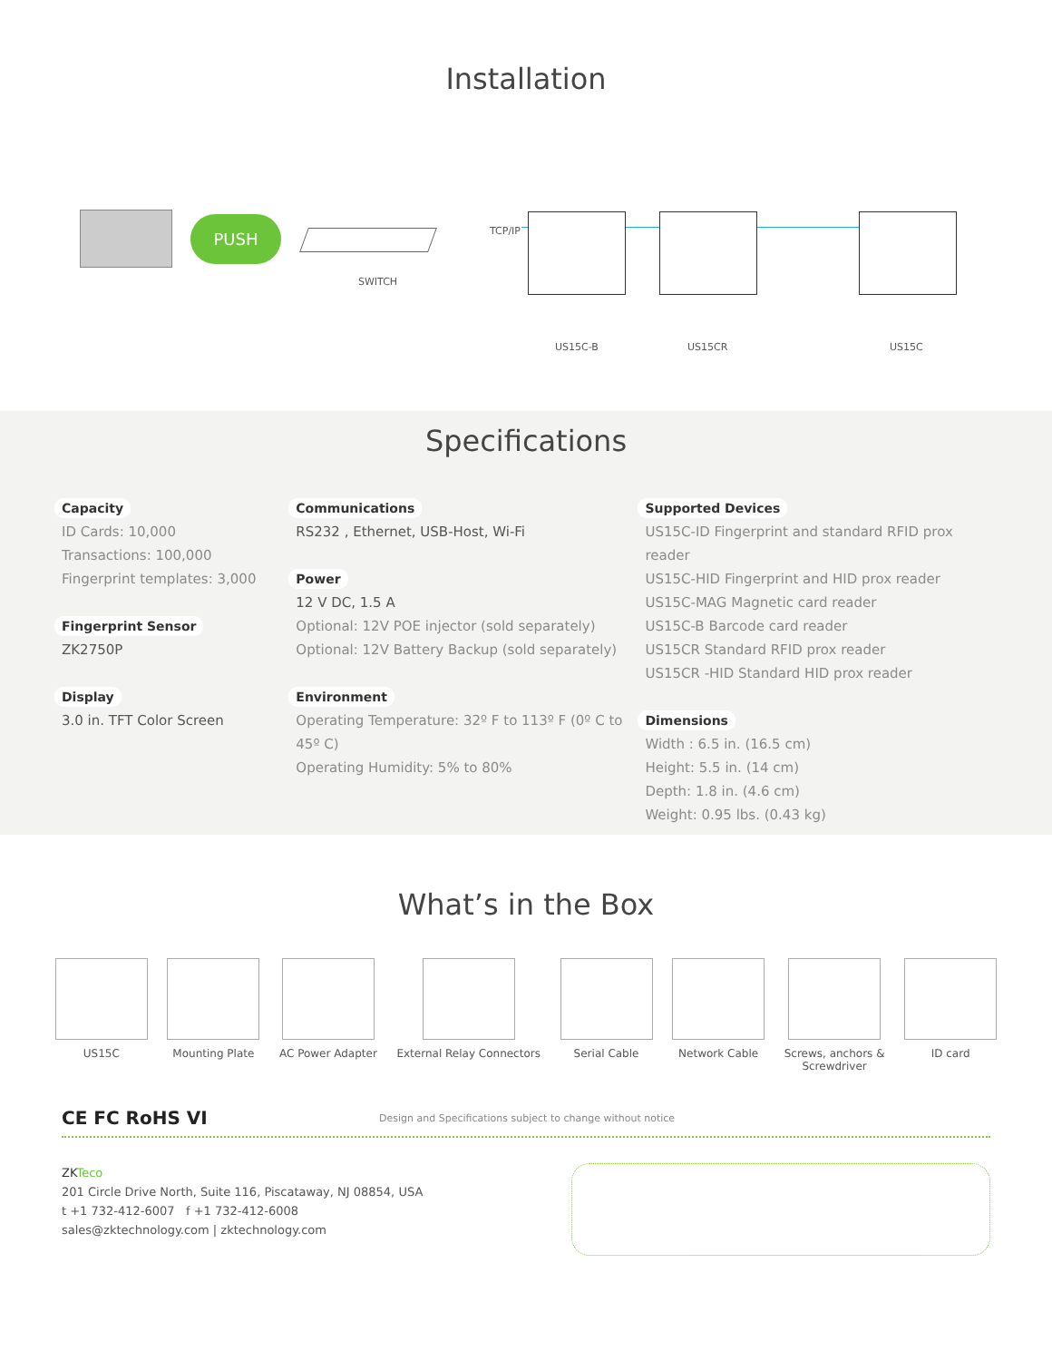Installation
PUSH
SWITCH
TCP/IP
US15C-B US15CR US15C
Specifications
Capacity
ID Cards: 10,000
Transactions: 100,000
Fingerprint templates: 3,000
Fingerprint Sensor
ZK2750P
Display
3.0 in. TFT Color Screen
Communications
RS232 , Ethernet, USB-Host, Wi-Fi
Power
12 V DC, 1.5 A
Optional: 12V POE injector (sold separately)
Optional: 12V Battery Backup (sold separately)
Environment
Operating Temperature: 32º F to 113º F (0º C to 45º C)
Operating Humidity: 5% to 80%
Supported Devices
US15C-ID Fingerprint and standard RFID prox reader
US15C-HID Fingerprint and HID prox reader
US15C-MAG Magnetic card reader
US15C-B Barcode card reader
US15CR Standard RFID prox reader
US15CR -HID Standard HID prox reader
Dimensions
Width : 6.5 in. (16.5 cm)
Height: 5.5 in. (14 cm)
Depth: 1.8 in. (4.6 cm)
Weight: 0.95 lbs. (0.43 kg)
What’s in the Box
US15C Mounting Plate AC Power Adapter External Relay Connectors Serial Cable Network Cable Screws, anchors &
Screwdriver
ID card
CE FC RoHS VI Design and Specifications subject to change without notice
ZK Teco
201 Circle Drive North, Suite 116, Piscataway, NJ 08854, USA
t +1 732-412-6007 f +1 732-412-6008
sales@zktechnology.com | zktechnology.com